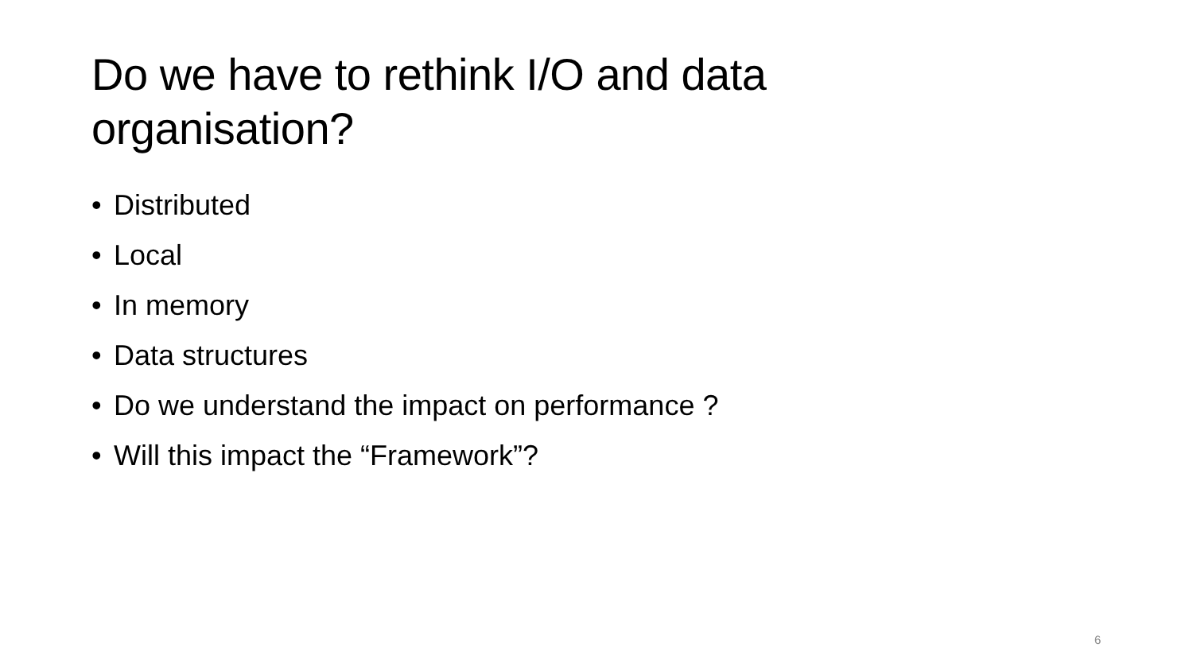Do we have to rethink I/O and data organisation?
• Distributed
• Local
• In memory
• Data structures
• Do we understand the impact on performance ?
• Will this impact the “Framework”?
6